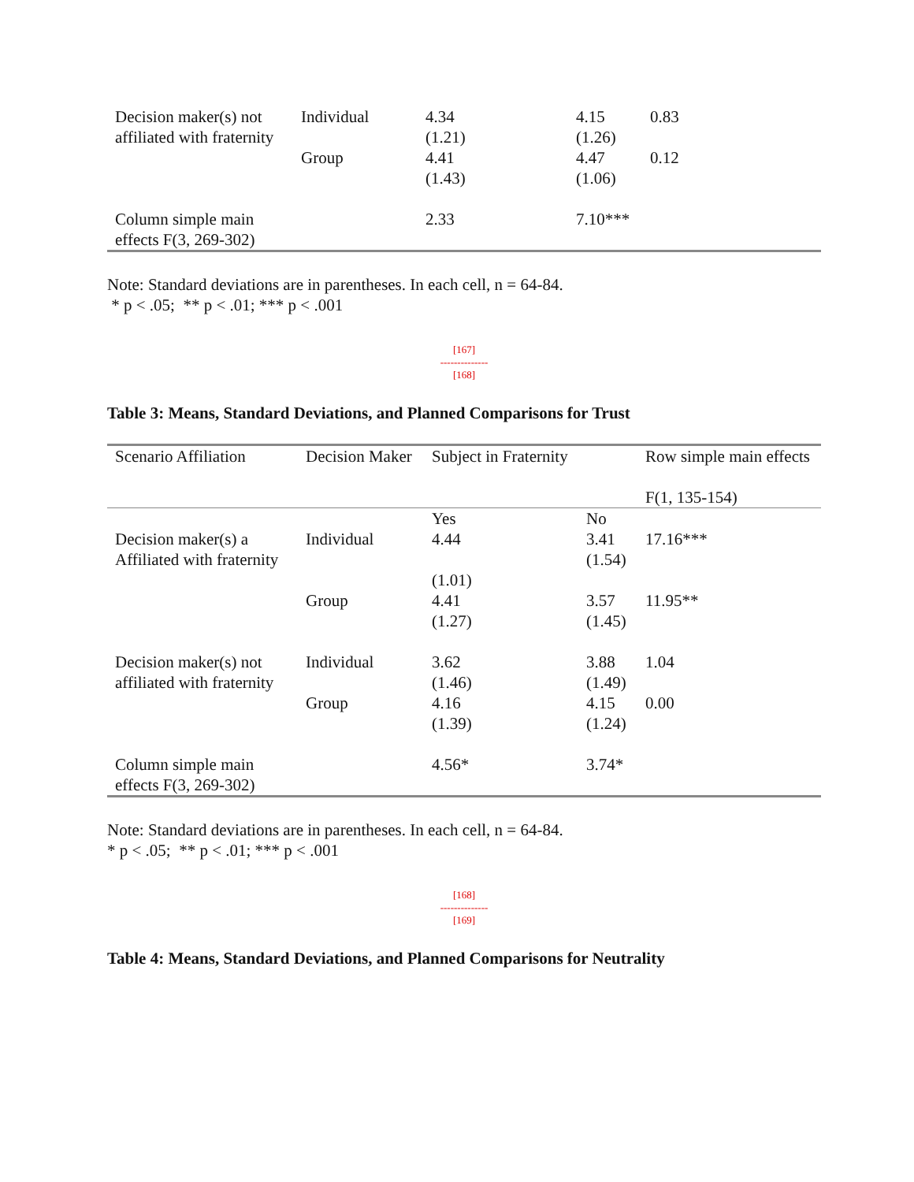| Decision maker(s) not affiliated with fraternity | Individual | 4.34 (1.21) | 4.15 (1.26) | 0.83 |
| | Group | 4.41 (1.43) | 4.47 (1.06) | 0.12 |
| Column simple main effects F(3, 269-302) | | 2.33 | 7.10*** | |
Note: Standard deviations are in parentheses. In each cell, n = 64-84.
* p < .05; ** p < .01; *** p < .001
[167]
--------------
[168]
Table 3: Means, Standard Deviations, and Planned Comparisons for Trust
| Scenario Affiliation | Decision Maker | Subject in Fraternity | | Row simple main effects F(1, 135-154) |
| | | Yes | No | |
| Decision maker(s) a Affiliated with fraternity | Individual | 4.44 (1.01) | 3.41 (1.54) | 17.16*** |
| | Group | 4.41 (1.27) | 3.57 (1.45) | 11.95** |
| Decision maker(s) not affiliated with fraternity | Individual | 3.62 (1.46) | 3.88 (1.49) | 1.04 |
| | Group | 4.16 (1.39) | 4.15 (1.24) | 0.00 |
| Column simple main effects F(3, 269-302) | | 4.56* | 3.74* | |
Note: Standard deviations are in parentheses. In each cell, n = 64-84.
* p < .05; ** p < .01; *** p < .001
[168]
--------------
[169]
Table 4: Means, Standard Deviations, and Planned Comparisons for Neutrality